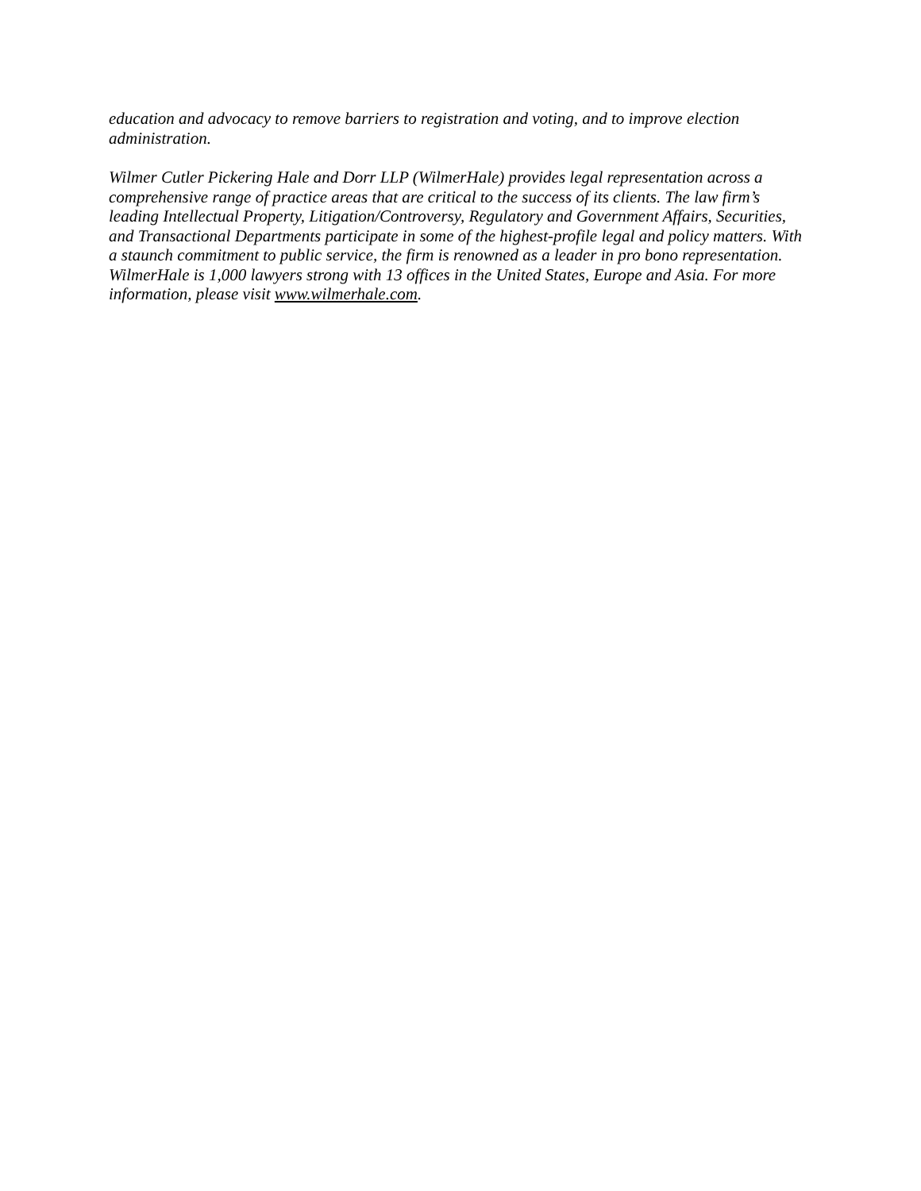education and advocacy to remove barriers to registration and voting, and to improve election administration.
Wilmer Cutler Pickering Hale and Dorr LLP (WilmerHale) provides legal representation across a comprehensive range of practice areas that are critical to the success of its clients. The law firm’s leading Intellectual Property, Litigation/Controversy, Regulatory and Government Affairs, Securities, and Transactional Departments participate in some of the highest-profile legal and policy matters. With a staunch commitment to public service, the firm is renowned as a leader in pro bono representation. WilmerHale is 1,000 lawyers strong with 13 offices in the United States, Europe and Asia. For more information, please visit www.wilmerhale.com.